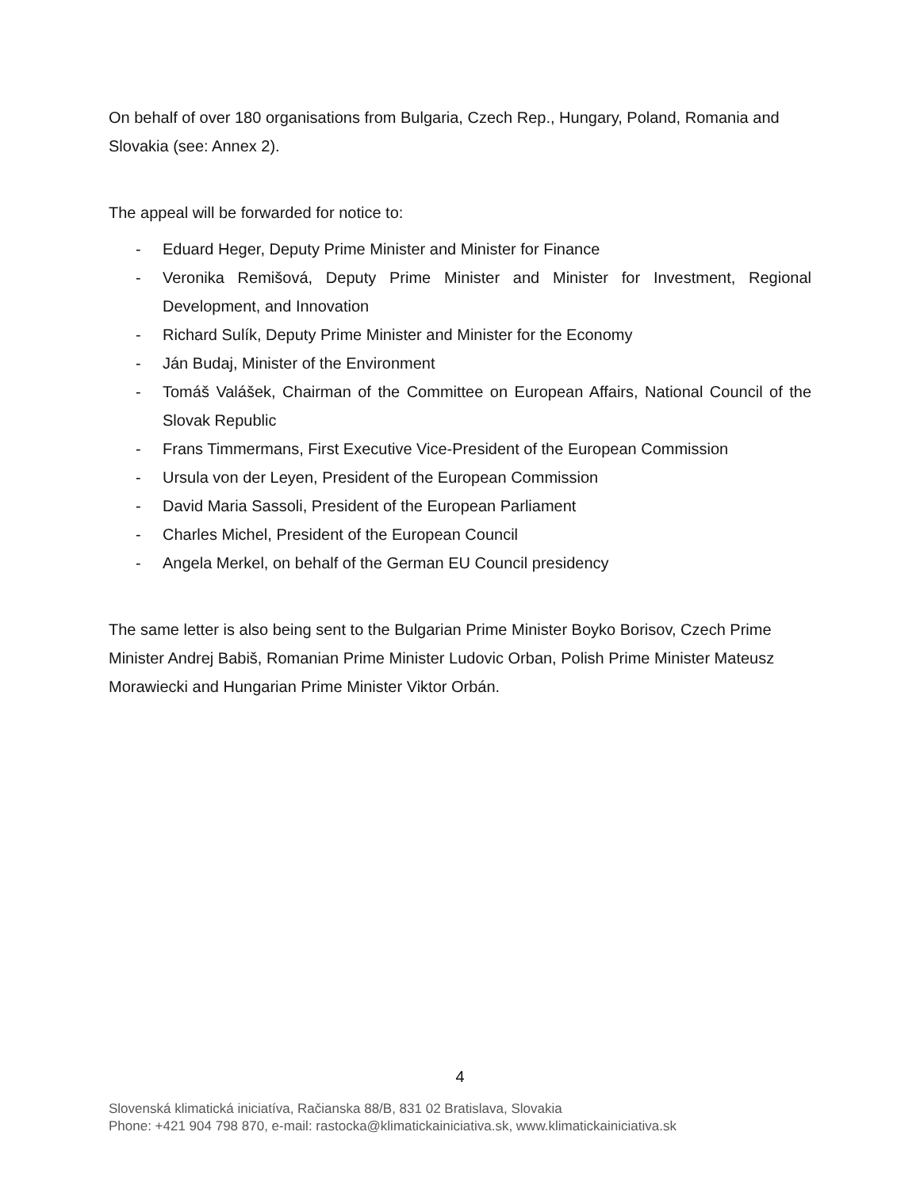On behalf of over 180 organisations from Bulgaria, Czech Rep., Hungary, Poland, Romania and Slovakia (see: Annex 2).
The appeal will be forwarded for notice to:
- Eduard Heger, Deputy Prime Minister and Minister for Finance
- Veronika Remišová, Deputy Prime Minister and Minister for Investment, Regional Development, and Innovation
- Richard Sulík, Deputy Prime Minister and Minister for the Economy
- Ján Budaj, Minister of the Environment
- Tomáš Valášek, Chairman of the Committee on European Affairs, National Council of the Slovak Republic
- Frans Timmermans, First Executive Vice-President of the European Commission
- Ursula von der Leyen, President of the European Commission
- David Maria Sassoli, President of the European Parliament
- Charles Michel, President of the European Council
- Angela Merkel, on behalf of the German EU Council presidency
The same letter is also being sent to the Bulgarian Prime Minister Boyko Borisov, Czech Prime Minister Andrej Babiš, Romanian Prime Minister Ludovic Orban, Polish Prime Minister Mateusz Morawiecki and Hungarian Prime Minister Viktor Orbán.
4
Slovenská klimatická iniciatíva, Račianska 88/B, 831 02 Bratislava, Slovakia
Phone: +421 904 798 870, e-mail: rastocka@klimatickainiciativa.sk, www.klimatickainiciativa.sk